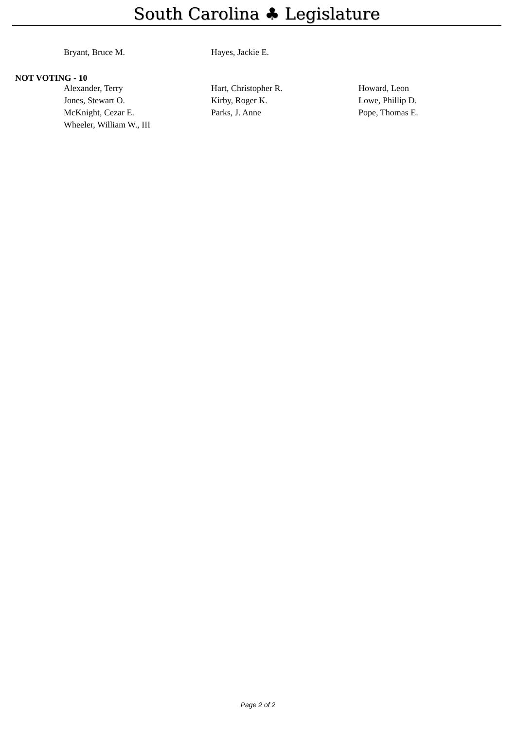South Carolina ♣ Legislature
| Bryant, Bruce M. | Hayes, Jackie E. | |
NOT VOTING - 10
| Alexander, Terry | Hart, Christopher R. | Howard, Leon |
| Jones, Stewart O. | Kirby, Roger K. | Lowe, Phillip D. |
| McKnight, Cezar E. | Parks, J. Anne | Pope, Thomas E. |
| Wheeler, William W., III | | |
Page 2 of 2